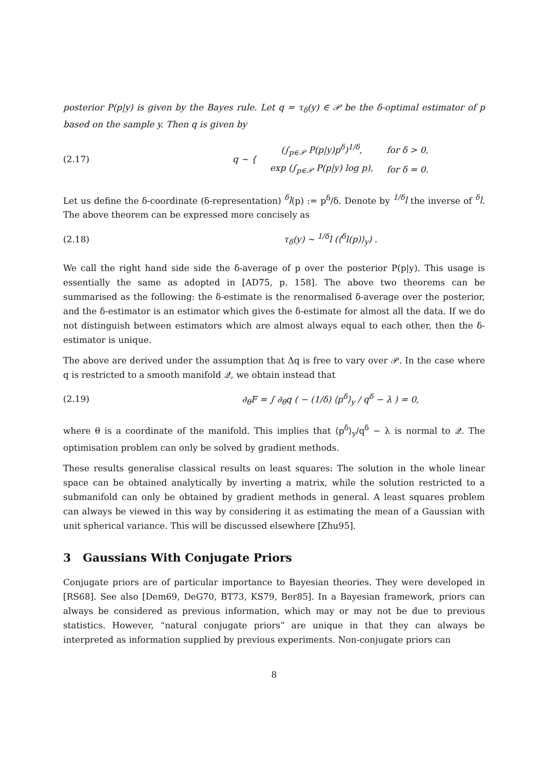posterior P(p|y) is given by the Bayes rule. Let q = τ<sub>δ</sub>(y) ∈ 𝒫 be the δ-optimal estimator of p based on the sample y. Then q is given by
(2.17)
| q ∼ { | (∫<sub>p∈𝒫</sub> P(p/y)p<sup>δ</sup>)<sup>1/δ</sup>, | for δ > 0, |
| | exp (∫<sub>p∈𝒫</sub> P(p/y) log p), | for δ = 0. |
Let us define the δ-coordinate (δ-representation) <sup>δ</sup>l(p) := p<sup>δ</sup>/δ. Denote by <sup>1/δ</sup>l the inverse of <sup>δ</sup>l. The above theorem can be expressed more concisely as
(2.18) τ<sub>δ</sub>(y) ∼ <sup>1/δ</sup>l (⟨<sup>δ</sup>l(p)⟩<sub>y</sub>) .
We call the right hand side side the δ-average of p over the posterior P(p|y). This usage is essentially the same as adopted in [AD75, p. 158]. The above two theorems can be summarised as the following: the δ-estimate is the renormalised δ-average over the posterior, and the δ-estimator is an estimator which gives the δ-estimate for almost all the data. If we do not distinguish between estimators which are almost always equal to each other, then the δ-estimator is unique.
The above are derived under the assumption that Δq is free to vary over 𝒫. In the case where q is restricted to a smooth manifold 𝒬, we obtain instead that
(2.19)
∂<sub>θ</sub>F = ∫ ∂<sub>θ</sub>q ( − (1/δ) ⟨p<sup>δ</sup>⟩<sub>y</sub> / q<sup>δ</sup> − λ ) = 0,
where θ is a coordinate of the manifold. This implies that ⟨p<sup>δ</sup>⟩<sub>y</sub>/q<sup>δ</sup> − λ is normal to 𝒬. The optimisation problem can only be solved by gradient methods.
These results generalise classical results on least squares: The solution in the whole linear space can be obtained analytically by inverting a matrix, while the solution restricted to a submanifold can only be obtained by gradient methods in general. A least squares problem can always be viewed in this way by considering it as estimating the mean of a Gaussian with unit spherical variance. This will be discussed elsewhere [Zhu95].
3 Gaussians With Conjugate Priors
Conjugate priors are of particular importance to Bayesian theories. They were developed in [RS68]. See also [Dem69, DeG70, BT73, KS79, Ber85]. In a Bayesian framework, priors can always be considered as previous information, which may or may not be due to previous statistics. However, “natural conjugate priors” are unique in that they can always be interpreted as information supplied by previous experiments. Non-conjugate priors can
8